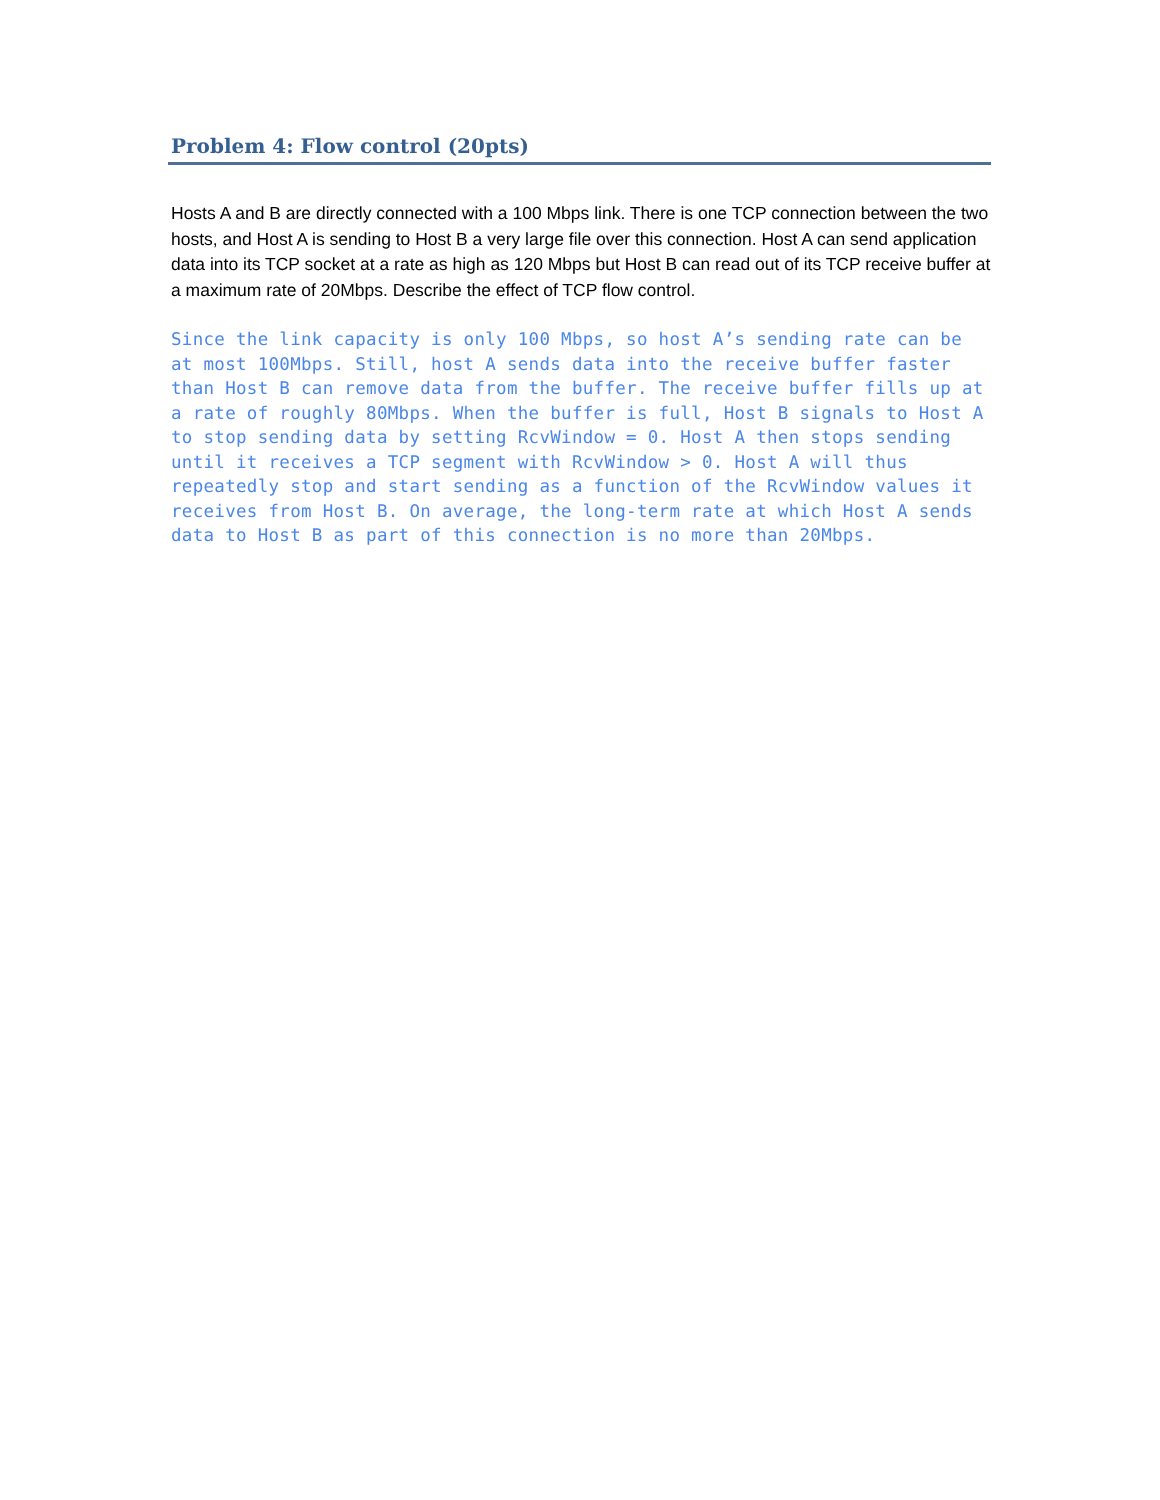Problem 4: Flow control (20pts)
Hosts A and B are directly connected with a 100 Mbps link. There is one TCP connection between the two hosts, and Host A is sending to Host B a very large file over this connection. Host A can send application data into its TCP socket at a rate as high as 120 Mbps but Host B can read out of its TCP receive buffer at a maximum rate of 20Mbps. Describe the effect of TCP flow control.
Since the link capacity is only 100 Mbps, so host A’s sending rate can be at most 100Mbps. Still, host A sends data into the receive buffer faster than Host B can remove data from the buffer. The receive buffer fills up at a rate of roughly 80Mbps. When the buffer is full, Host B signals to Host A to stop sending data by setting RcvWindow = 0. Host A then stops sending until it receives a TCP segment with RcvWindow > 0. Host A will thus repeatedly stop and start sending as a function of the RcvWindow values it receives from Host B. On average, the long-term rate at which Host A sends data to Host B as part of this connection is no more than 20Mbps.